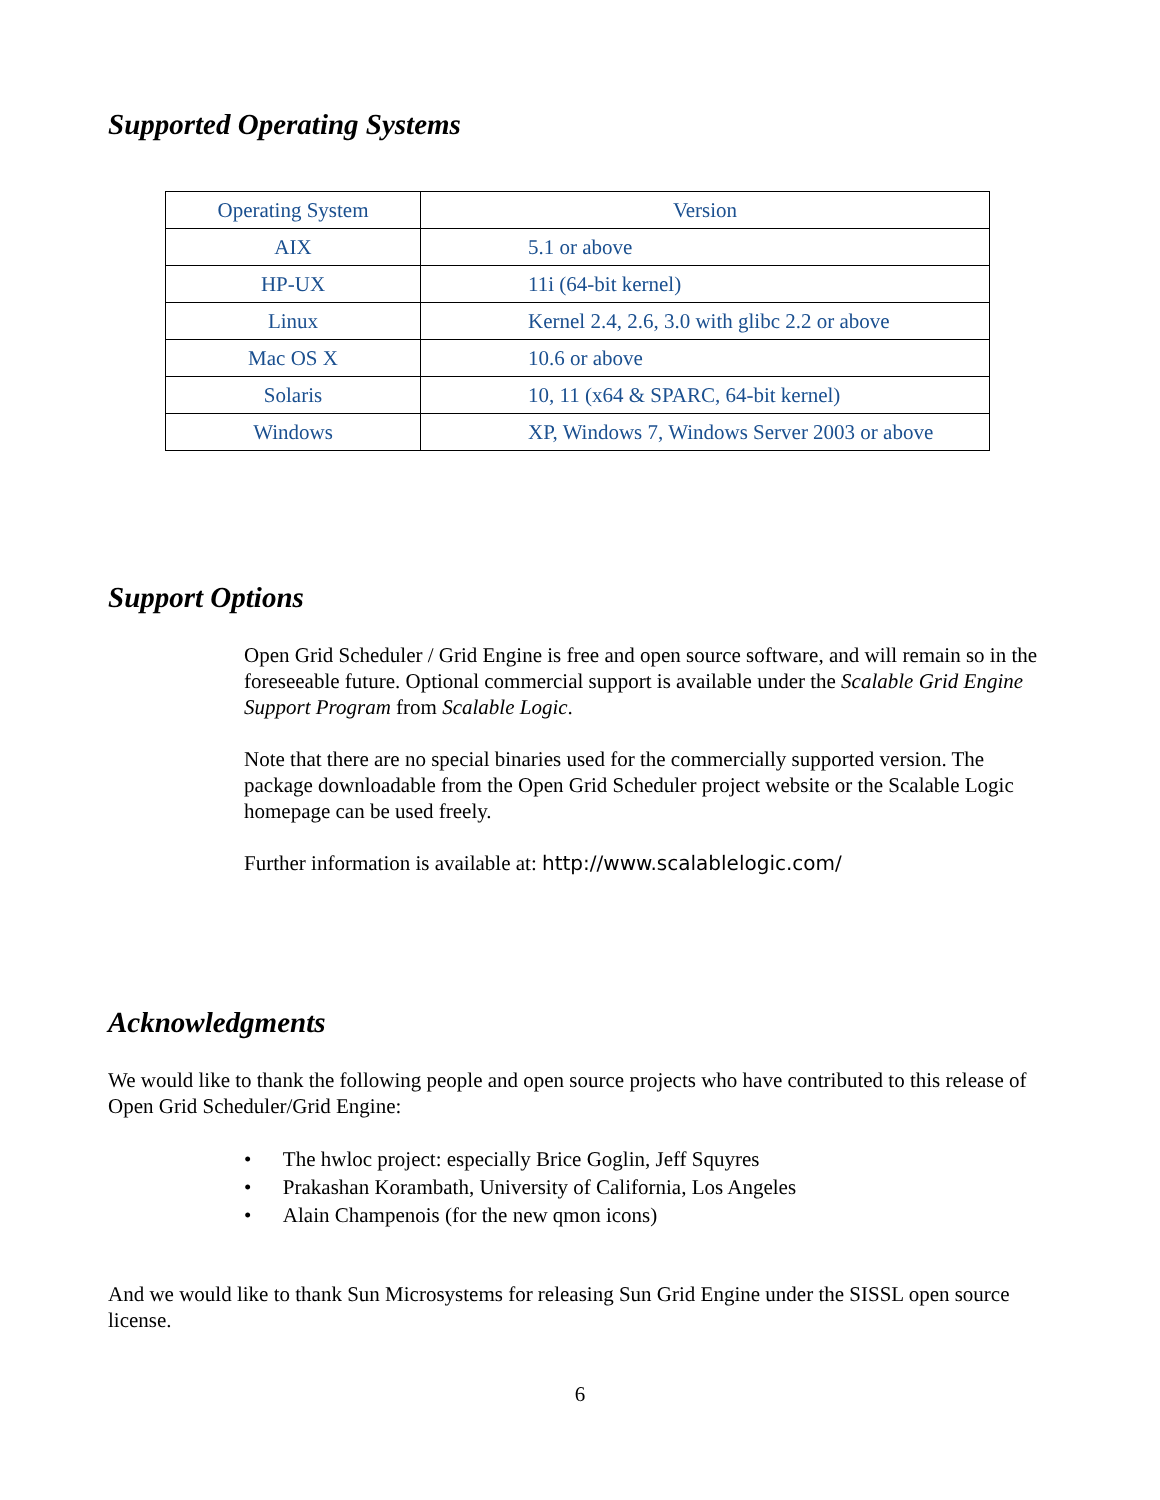Supported Operating Systems
| Operating System | Version |
| --- | --- |
| AIX | 5.1 or above |
| HP-UX | 11i (64-bit kernel) |
| Linux | Kernel 2.4, 2.6, 3.0 with glibc 2.2 or above |
| Mac OS X | 10.6 or above |
| Solaris | 10, 11 (x64 & SPARC, 64-bit kernel) |
| Windows | XP, Windows 7, Windows Server 2003 or above |
Support Options
Open Grid Scheduler / Grid Engine is free and open source software, and will remain so in the foreseeable future. Optional commercial support is available under the Scalable Grid Engine Support Program from Scalable Logic.
Note that there are no special binaries used for the commercially supported version. The package downloadable from the Open Grid Scheduler project website or the Scalable Logic homepage can be used freely.
Further information is available at: http://www.scalablelogic.com/
Acknowledgments
We would like to thank the following people and open source projects who have contributed to this release of Open Grid Scheduler/Grid Engine:
• The hwloc project: especially Brice Goglin, Jeff Squyres
• Prakashan Korambath, University of California, Los Angeles
• Alain Champenois (for the new qmon icons)
And we would like to thank Sun Microsystems for releasing Sun Grid Engine under the SISSL open source license.
6